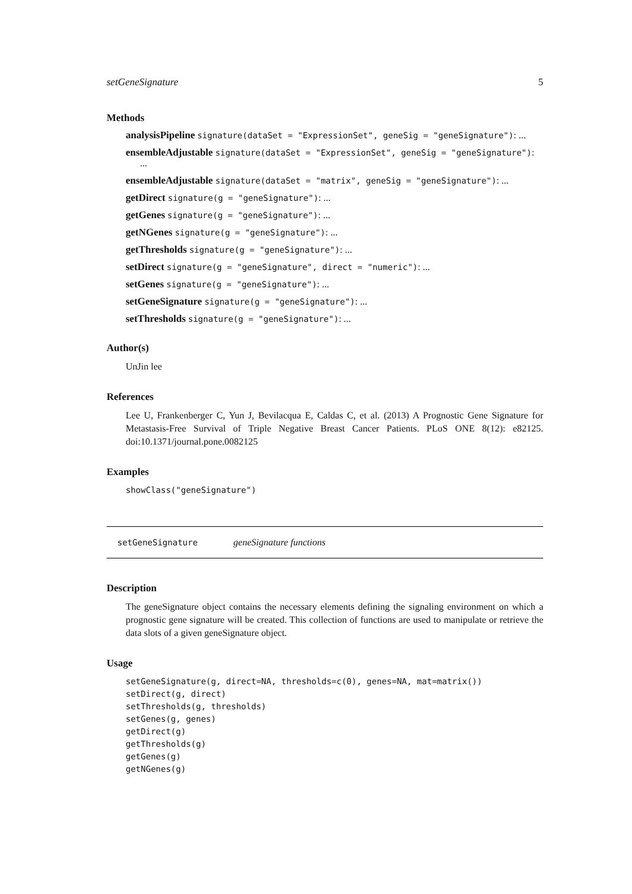setGeneSignature 5
Methods
analysisPipeline signature(dataSet = "ExpressionSet", geneSig = "geneSignature"): ...
ensembleAdjustable signature(dataSet = "ExpressionSet", geneSig = "geneSignature"):
...
ensembleAdjustable signature(dataSet = "matrix", geneSig = "geneSignature"): ...
getDirect signature(g = "geneSignature"): ...
getGenes signature(g = "geneSignature"): ...
getNGenes signature(g = "geneSignature"): ...
getThresholds signature(g = "geneSignature"): ...
setDirect signature(g = "geneSignature", direct = "numeric"): ...
setGenes signature(g = "geneSignature"): ...
setGeneSignature signature(g = "geneSignature"): ...
setThresholds signature(g = "geneSignature"): ...
Author(s)
UnJin lee
References
Lee U, Frankenberger C, Yun J, Bevilacqua E, Caldas C, et al. (2013) A Prognostic Gene Signature for Metastasis-Free Survival of Triple Negative Breast Cancer Patients. PLoS ONE 8(12): e82125. doi:10.1371/journal.pone.0082125
Examples
showClass("geneSignature")
setGeneSignature geneSignature functions
Description
The geneSignature object contains the necessary elements defining the signaling environment on which a prognostic gene signature will be created. This collection of functions are used to manipulate or retrieve the data slots of a given geneSignature object.
Usage
setGeneSignature(g, direct=NA, thresholds=c(0), genes=NA, mat=matrix())
setDirect(g, direct)
setThresholds(g, thresholds)
setGenes(g, genes)
getDirect(g)
getThresholds(g)
getGenes(g)
getNGenes(g)